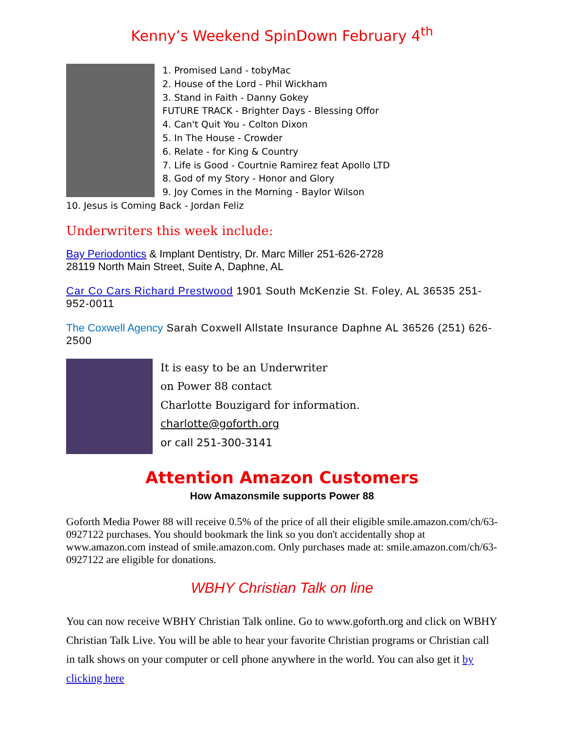Kenny’s Weekend SpinDown February 4<sup>th</sup>
1. Promised Land - tobyMac
2. House of the Lord - Phil Wickham
3. Stand in Faith - Danny Gokey
FUTURE TRACK - Brighter Days - Blessing Offor
4. Can't Quit You - Colton Dixon
5. In The House - Crowder
6. Relate - for King & Country
7. Life is Good - Courtnie Ramirez feat Apollo LTD
8. God of my Story - Honor and Glory
9. Joy Comes in the Morning - Baylor Wilson
10. Jesus is Coming Back - Jordan Feliz
Underwriters this week include:
Bay Periodontics & Implant Dentistry, Dr. Marc Miller 251-626-2728
28119 North Main Street, Suite A, Daphne, AL
Car Co Cars Richard Prestwood 1901 South McKenzie St. Foley, AL 36535 251-952-0011
The Coxwell Agency Sarah Coxwell Allstate Insurance Daphne AL 36526 (251) 626-2500
It is easy to be an Underwriter
on Power 88 contact
Charlotte Bouzigard for information.
charlotte@goforth.org
or call 251-300-3141
Attention Amazon Customers
How Amazonsmile supports Power 88
Goforth Media Power 88 will receive 0.5% of the price of all their eligible smile.amazon.com/ch/63-0927122 purchases. You should bookmark the link so you don't accidentally shop at www.amazon.com instead of smile.amazon.com. Only purchases made at: smile.amazon.com/ch/63-0927122 are eligible for donations.
WBHY Christian Talk on line
You can now receive WBHY Christian Talk online. Go to www.goforth.org and click on WBHY Christian Talk Live. You will be able to hear your favorite Christian programs or Christian call in talk shows on your computer or cell phone anywhere in the world. You can also get it by clicking here